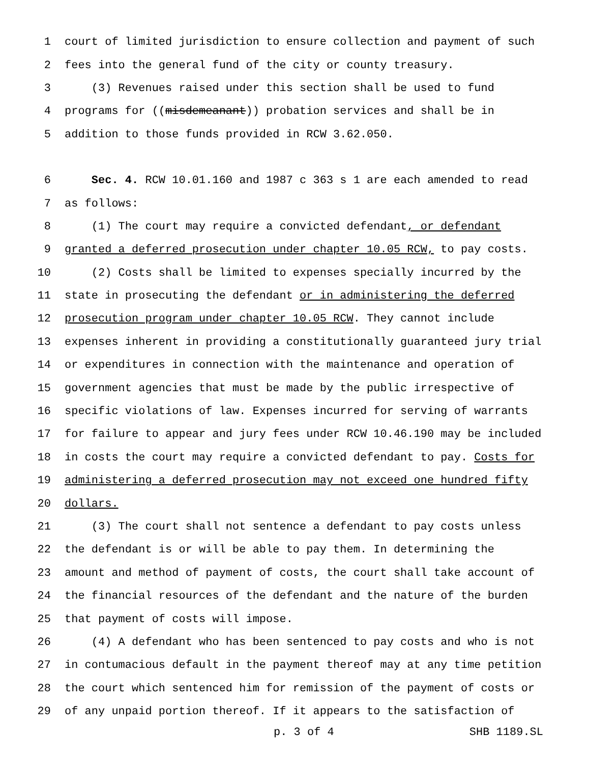1 court of limited jurisdiction to ensure collection and payment of such
2 fees into the general fund of the city or county treasury.
3 (3) Revenues raised under this section shall be used to fund
4 programs for ((misdemeanant)) probation services and shall be in
5 addition to those funds provided in RCW 3.62.050.
6 Sec. 4. RCW 10.01.160 and 1987 c 363 s 1 are each amended to read
7 as follows:
8 (1) The court may require a convicted defendant, or defendant
9 granted a deferred prosecution under chapter 10.05 RCW, to pay costs.
10 (2) Costs shall be limited to expenses specially incurred by the
11 state in prosecuting the defendant or in administering the deferred
12 prosecution program under chapter 10.05 RCW. They cannot include
13 expenses inherent in providing a constitutionally guaranteed jury trial
14 or expenditures in connection with the maintenance and operation of
15 government agencies that must be made by the public irrespective of
16 specific violations of law. Expenses incurred for serving of warrants
17 for failure to appear and jury fees under RCW 10.46.190 may be included
18 in costs the court may require a convicted defendant to pay. Costs for
19 administering a deferred prosecution may not exceed one hundred fifty
20 dollars.
21 (3) The court shall not sentence a defendant to pay costs unless
22 the defendant is or will be able to pay them. In determining the
23 amount and method of payment of costs, the court shall take account of
24 the financial resources of the defendant and the nature of the burden
25 that payment of costs will impose.
26 (4) A defendant who has been sentenced to pay costs and who is not
27 in contumacious default in the payment thereof may at any time petition
28 the court which sentenced him for remission of the payment of costs or
29 of any unpaid portion thereof. If it appears to the satisfaction of
p. 3 of 4 SHB 1189.SL